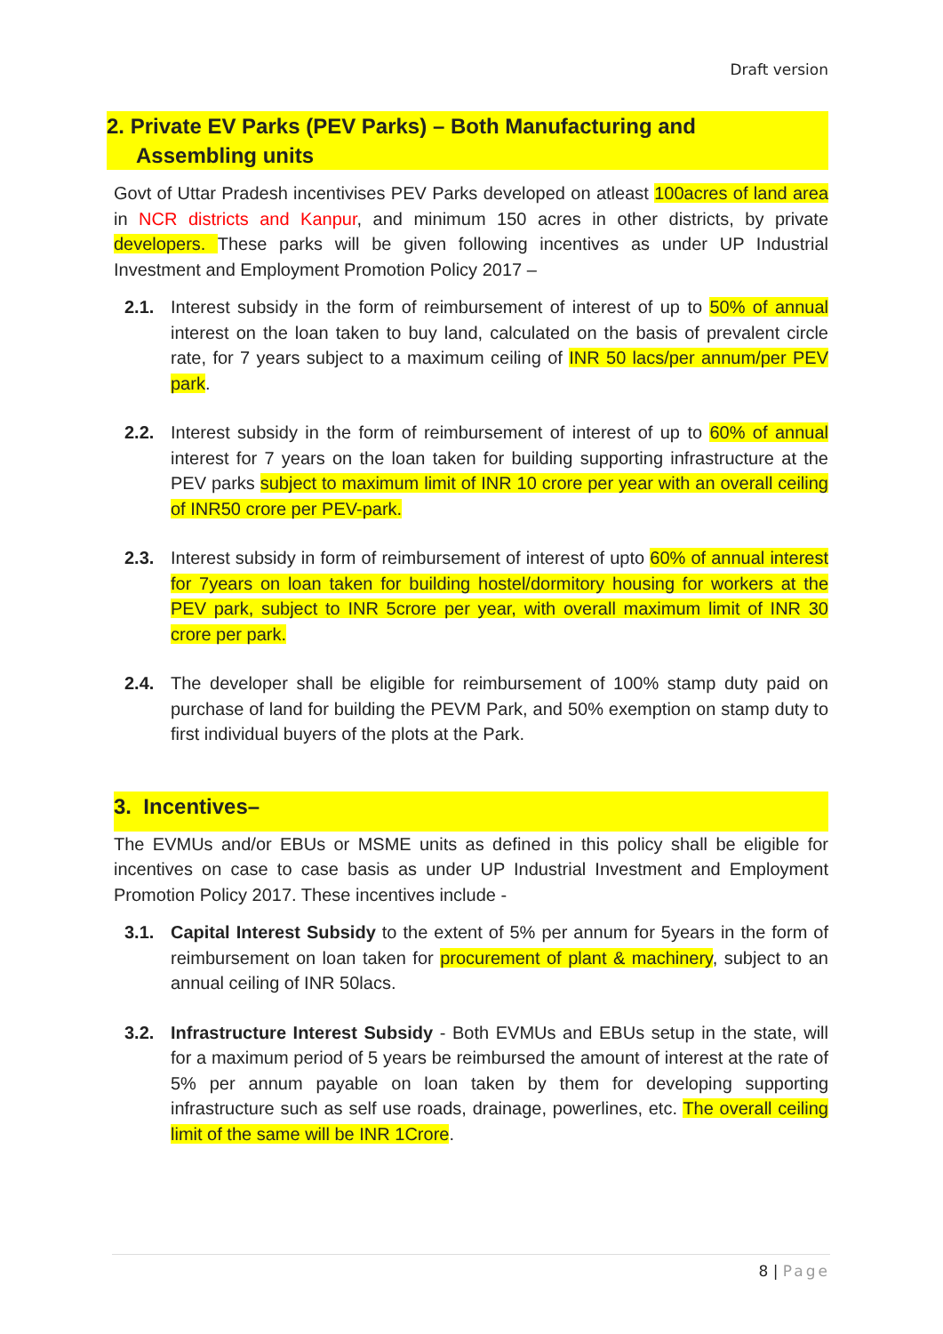Draft version
2. Private EV Parks (PEV Parks) – Both Manufacturing and
Assembling units
Govt of Uttar Pradesh incentivises PEV Parks developed on atleast 100acres of land area in NCR districts and Kanpur, and minimum 150 acres in other districts, by private developers. These parks will be given following incentives as under UP Industrial Investment and Employment Promotion Policy 2017 –
2.1. Interest subsidy in the form of reimbursement of interest of up to 50% of annual interest on the loan taken to buy land, calculated on the basis of prevalent circle rate, for 7 years subject to a maximum ceiling of INR 50 lacs/per annum/per PEV park.
2.2. Interest subsidy in the form of reimbursement of interest of up to 60% of annual interest for 7 years on the loan taken for building supporting infrastructure at the PEV parks subject to maximum limit of INR 10 crore per year with an overall ceiling of INR50 crore per PEV-park.
2.3. Interest subsidy in form of reimbursement of interest of upto 60% of annual interest for 7years on loan taken for building hostel/dormitory housing for workers at the PEV park, subject to INR 5crore per year, with overall maximum limit of INR 30 crore per park.
2.4. The developer shall be eligible for reimbursement of 100% stamp duty paid on purchase of land for building the PEVM Park, and 50% exemption on stamp duty to first individual buyers of the plots at the Park.
3. Incentives–
The EVMUs and/or EBUs or MSME units as defined in this policy shall be eligible for incentives on case to case basis as under UP Industrial Investment and Employment Promotion Policy 2017. These incentives include -
3.1. Capital Interest Subsidy to the extent of 5% per annum for 5years in the form of reimbursement on loan taken for procurement of plant & machinery, subject to an annual ceiling of INR 50lacs.
3.2. Infrastructure Interest Subsidy - Both EVMUs and EBUs setup in the state, will for a maximum period of 5 years be reimbursed the amount of interest at the rate of 5% per annum payable on loan taken by them for developing supporting infrastructure such as self use roads, drainage, powerlines, etc. The overall ceiling limit of the same will be INR 1Crore.
8 | Page